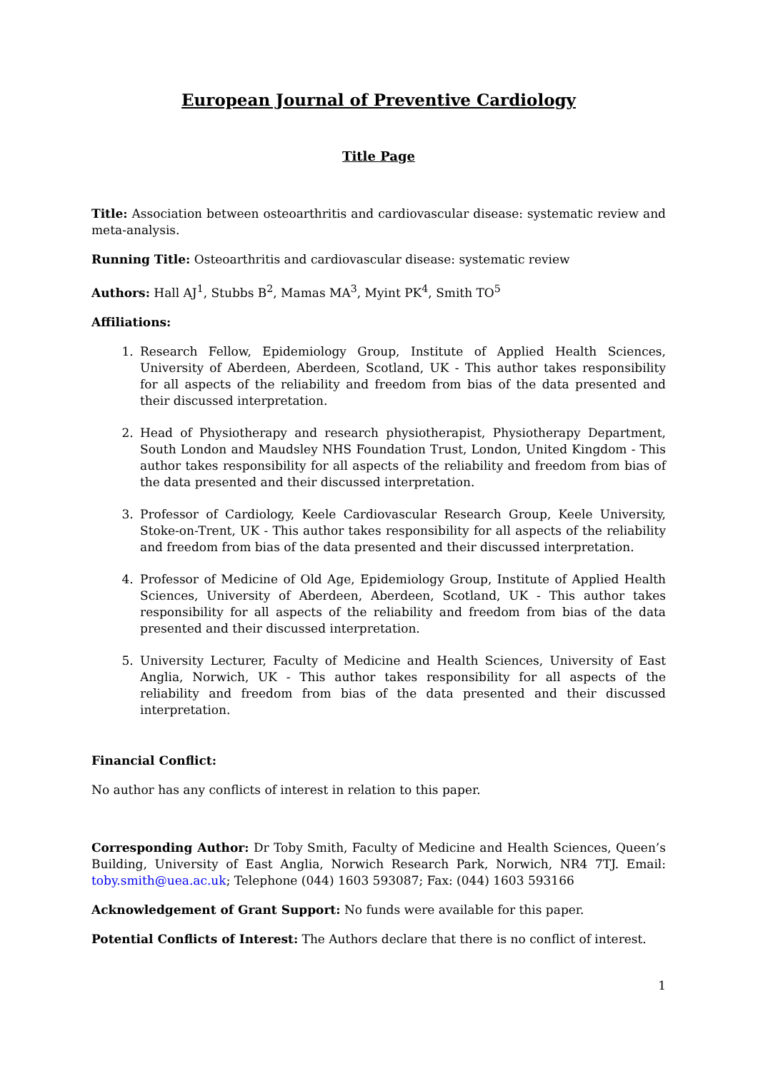European Journal of Preventive Cardiology
Title Page
Title: Association between osteoarthritis and cardiovascular disease: systematic review and meta-analysis.
Running Title: Osteoarthritis and cardiovascular disease: systematic review
Authors: Hall AJ<sup>1</sup>, Stubbs B<sup>2</sup>, Mamas MA<sup>3</sup>, Myint PK<sup>4</sup>, Smith TO<sup>5</sup>
Affiliations:
1. Research Fellow, Epidemiology Group, Institute of Applied Health Sciences, University of Aberdeen, Aberdeen, Scotland, UK - This author takes responsibility for all aspects of the reliability and freedom from bias of the data presented and their discussed interpretation.
2. Head of Physiotherapy and research physiotherapist, Physiotherapy Department, South London and Maudsley NHS Foundation Trust, London, United Kingdom - This author takes responsibility for all aspects of the reliability and freedom from bias of the data presented and their discussed interpretation.
3. Professor of Cardiology, Keele Cardiovascular Research Group, Keele University, Stoke-on-Trent, UK - This author takes responsibility for all aspects of the reliability and freedom from bias of the data presented and their discussed interpretation.
4. Professor of Medicine of Old Age, Epidemiology Group, Institute of Applied Health Sciences, University of Aberdeen, Aberdeen, Scotland, UK - This author takes responsibility for all aspects of the reliability and freedom from bias of the data presented and their discussed interpretation.
5. University Lecturer, Faculty of Medicine and Health Sciences, University of East Anglia, Norwich, UK - This author takes responsibility for all aspects of the reliability and freedom from bias of the data presented and their discussed interpretation.
Financial Conflict:
No author has any conflicts of interest in relation to this paper.
Corresponding Author: Dr Toby Smith, Faculty of Medicine and Health Sciences, Queen’s Building, University of East Anglia, Norwich Research Park, Norwich, NR4 7TJ. Email: toby.smith@uea.ac.uk; Telephone (044) 1603 593087; Fax: (044) 1603 593166
Acknowledgement of Grant Support: No funds were available for this paper.
Potential Conflicts of Interest: The Authors declare that there is no conflict of interest.
1